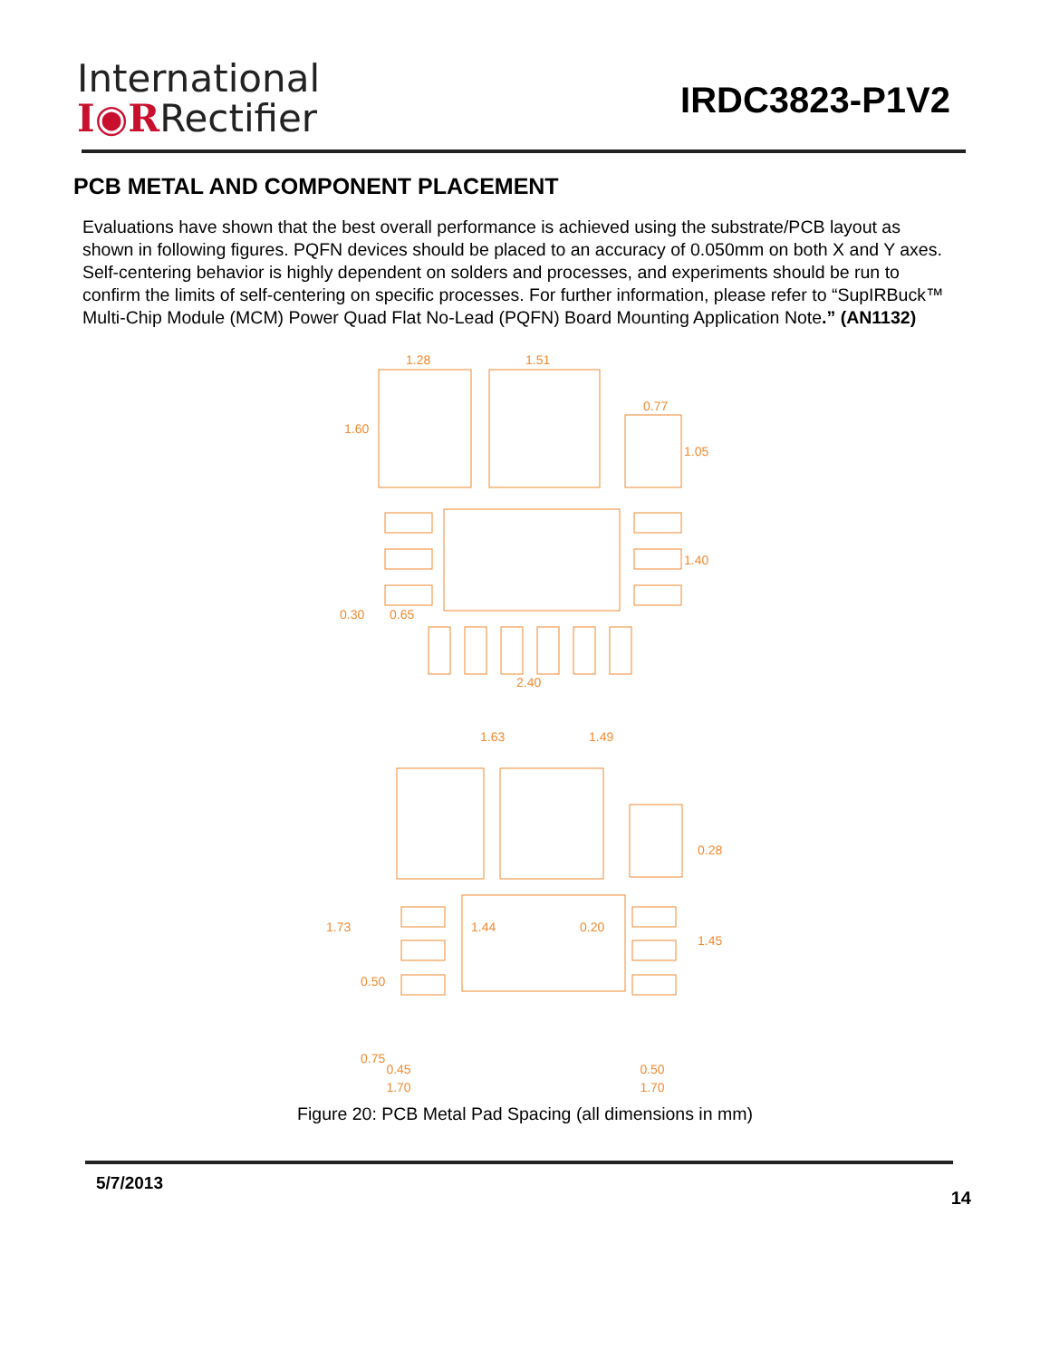International
I◉RRectifier
IRDC3823-P1V2
PCB METAL AND COMPONENT PLACEMENT
Evaluations have shown that the best overall performance is achieved using the substrate/PCB layout as shown in following figures. PQFN devices should be placed to an accuracy of 0.050mm on both X and Y axes. Self-centering behavior is highly dependent on solders and processes, and experiments should be run to confirm the limits of self-centering on specific processes. For further information, please refer to “SupIRBuck™ Multi-Chip Module (MCM) Power Quad Flat No-Lead (PQFN) Board Mounting Application Note.” (AN1132)
1.28
1.51
0.77
1.60
1.05
1.40
0.65
0.30
2.40
1.63
1.49
0.28
1.73
1.44
0.20
1.45
0.50
0.75
0.45 0.50
1.70 1.70
Figure 20: PCB Metal Pad Spacing (all dimensions in mm)
5/7/2013
14